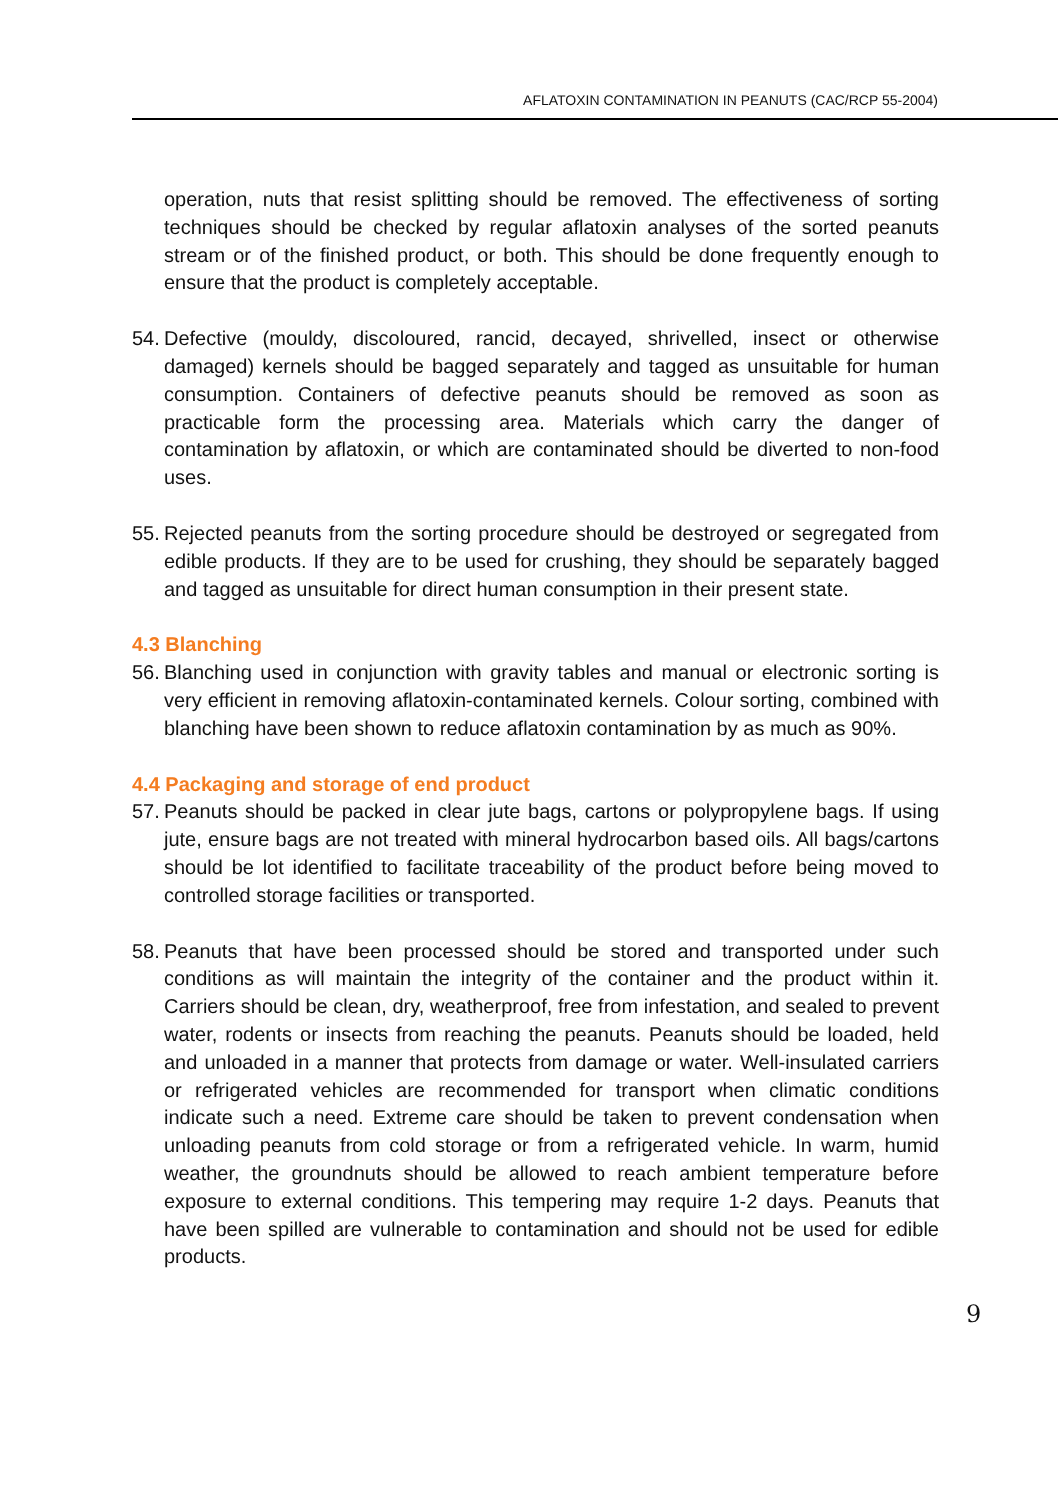AFLATOXIN CONTAMINATION IN PEANUTS (CAC/RCP 55-2004)
operation, nuts that resist splitting should be removed. The effectiveness of sorting techniques should be checked by regular aflatoxin analyses of the sorted peanuts stream or of the finished product, or both. This should be done frequently enough to ensure that the product is completely acceptable.
54. Defective (mouldy, discoloured, rancid, decayed, shrivelled, insect or otherwise damaged) kernels should be bagged separately and tagged as unsuitable for human consumption. Containers of defective peanuts should be removed as soon as practicable form the processing area. Materials which carry the danger of contamination by aflatoxin, or which are contaminated should be diverted to non-food uses.
55. Rejected peanuts from the sorting procedure should be destroyed or segregated from edible products. If they are to be used for crushing, they should be separately bagged and tagged as unsuitable for direct human consumption in their present state.
4.3 Blanching
56. Blanching used in conjunction with gravity tables and manual or electronic sorting is very efficient in removing aflatoxin-contaminated kernels. Colour sorting, combined with blanching have been shown to reduce aflatoxin contamination by as much as 90%.
4.4 Packaging and storage of end product
57. Peanuts should be packed in clear jute bags, cartons or polypropylene bags. If using jute, ensure bags are not treated with mineral hydrocarbon based oils. All bags/cartons should be lot identified to facilitate traceability of the product before being moved to controlled storage facilities or transported.
58. Peanuts that have been processed should be stored and transported under such conditions as will maintain the integrity of the container and the product within it. Carriers should be clean, dry, weatherproof, free from infestation, and sealed to prevent water, rodents or insects from reaching the peanuts. Peanuts should be loaded, held and unloaded in a manner that protects from damage or water. Well-insulated carriers or refrigerated vehicles are recommended for transport when climatic conditions indicate such a need. Extreme care should be taken to prevent condensation when unloading peanuts from cold storage or from a refrigerated vehicle. In warm, humid weather, the groundnuts should be allowed to reach ambient temperature before exposure to external conditions. This tempering may require 1-2 days. Peanuts that have been spilled are vulnerable to contamination and should not be used for edible products.
9